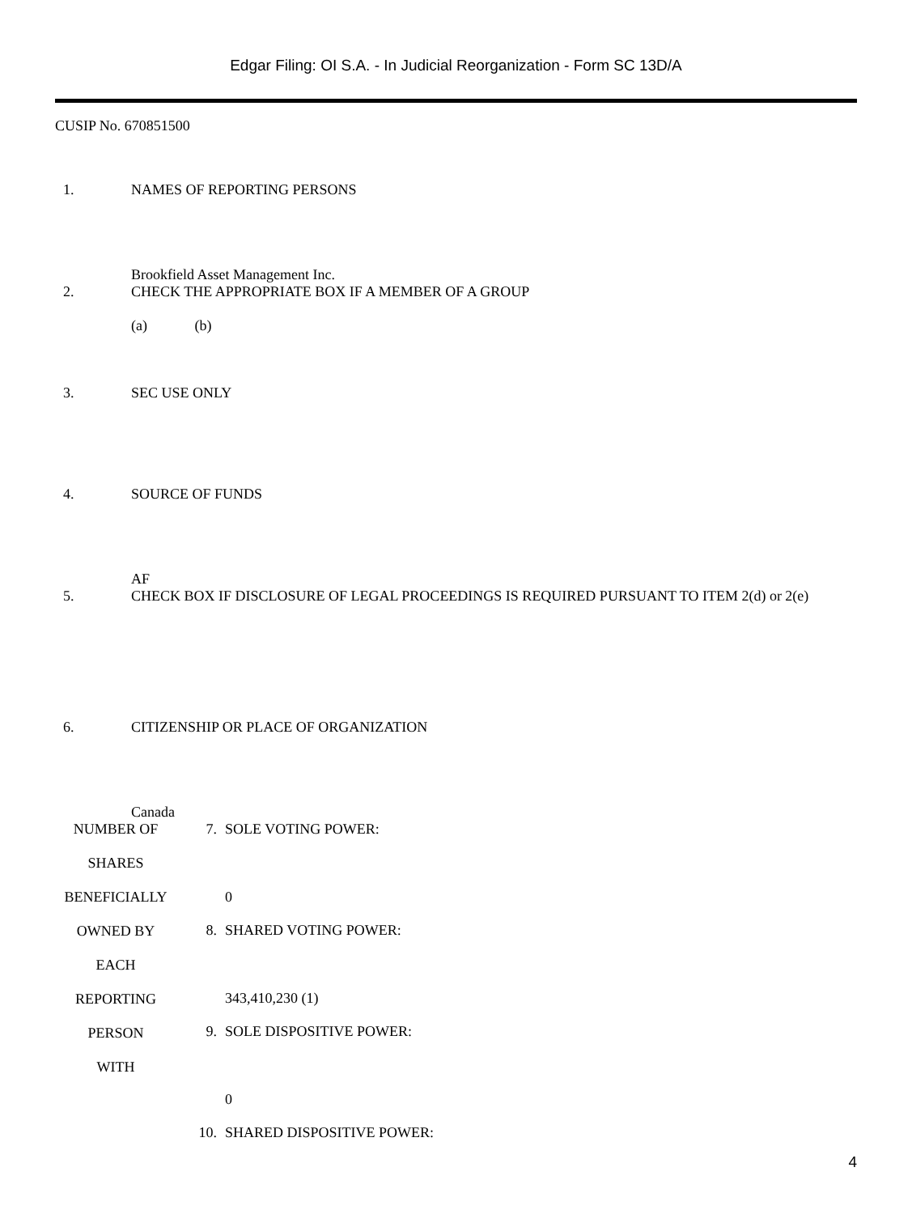Edgar Filing: OI S.A. - In Judicial Reorganization - Form SC 13D/A
CUSIP No. 670851500
| 1. | NAMES OF REPORTING PERSONS Brookfield Asset Management Inc. |
| 2. | CHECK THE APPROPRIATE BOX IF A MEMBER OF A GROUP (a) (b) |
| 3. | SEC USE ONLY |
| 4. | SOURCE OF FUNDS AF |
| 5. | CHECK BOX IF DISCLOSURE OF LEGAL PROCEEDINGS IS REQUIRED PURSUANT TO ITEM 2(d) or 2(e) |
| 6. | CITIZENSHIP OR PLACE OF ORGANIZATION Canada |
| NUMBER OF SHARES BENEFICIALLY OWNED BY EACH REPORTING PERSON WITH | 7. | SOLE VOTING POWER: 0 |
| | 8. | SHARED VOTING POWER: 343,410,230 (1) |
| | 9. | SOLE DISPOSITIVE POWER: 0 |
| | 10. | SHARED DISPOSITIVE POWER: |
4